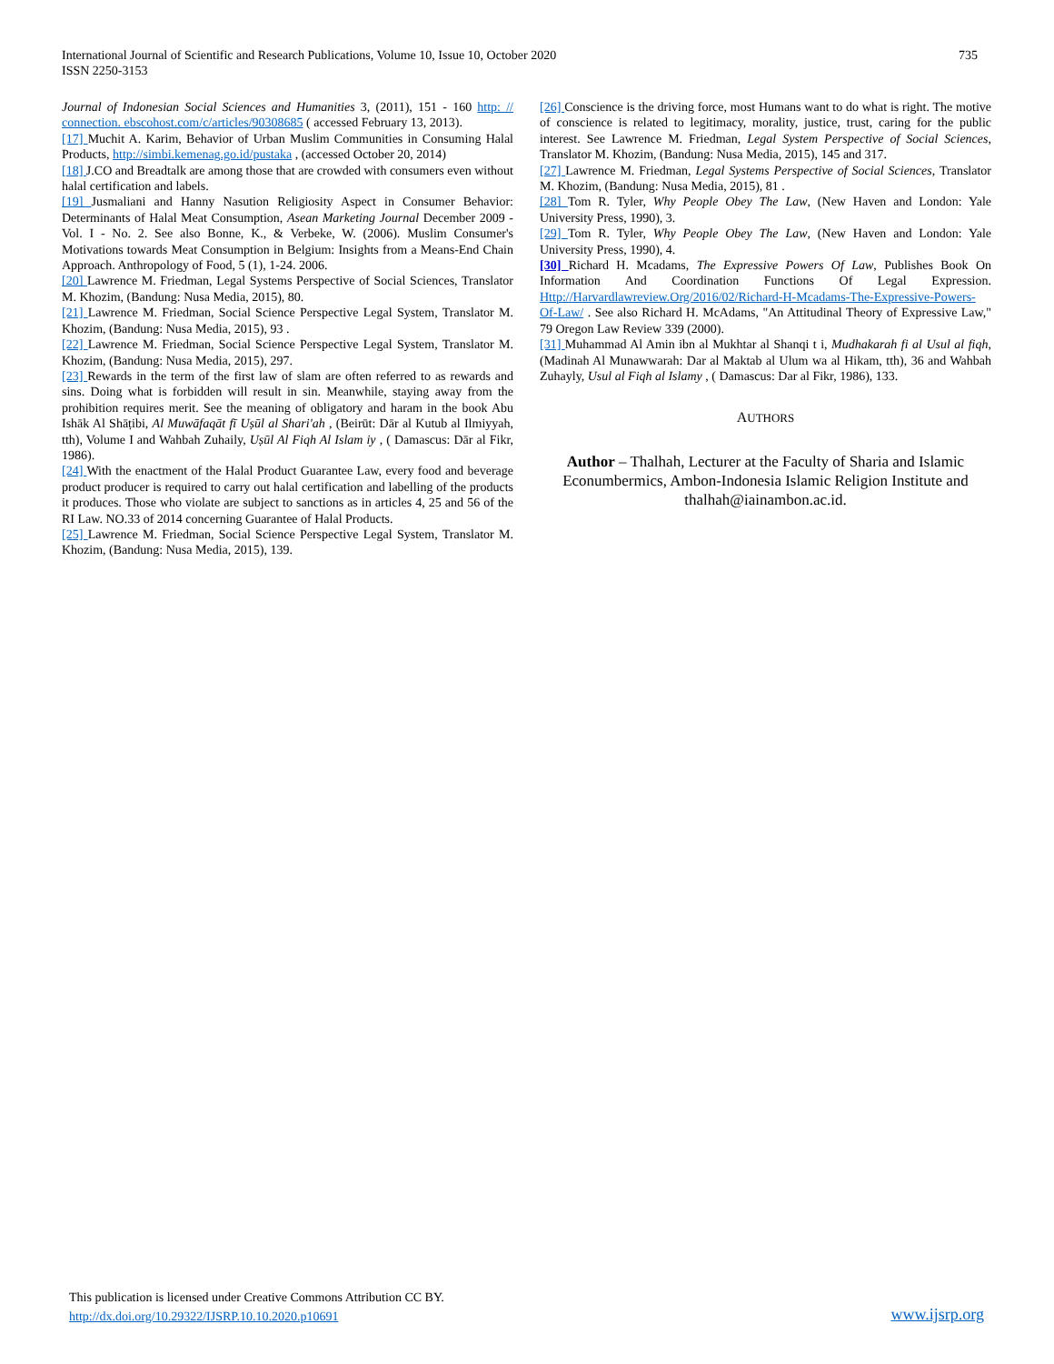735 International Journal of Scientific and Research Publications, Volume 10, Issue 10, October 2020
ISSN 2250-3153
Journal of Indonesian Social Sciences and Humanities 3, (2011), 151 - 160 http: // connection. ebscohost.com/c/articles/90308685 ( accessed February 13, 2013).
[17] Muchit A. Karim, Behavior of Urban Muslim Communities in Consuming Halal Products, http://simbi.kemenag.go.id/pustaka , (accessed October 20, 2014)
[18] J.CO and Breadtalk are among those that are crowded with consumers even without halal certification and labels.
[19] Jusmaliani and Hanny Nasution Religiosity Aspect in Consumer Behavior: Determinants of Halal Meat Consumption, Asean Marketing Journal December 2009 - Vol. I - No. 2. See also Bonne, K., & Verbeke, W. (2006). Muslim Consumer's Motivations towards Meat Consumption in Belgium: Insights from a Means-End Chain Approach. Anthropology of Food, 5 (1), 1-24. 2006.
[20] Lawrence M. Friedman, Legal Systems Perspective of Social Sciences, Translator M. Khozim, (Bandung: Nusa Media, 2015), 80.
[21] Lawrence M. Friedman, Social Science Perspective Legal System, Translator M. Khozim, (Bandung: Nusa Media, 2015), 93 .
[22] Lawrence M. Friedman, Social Science Perspective Legal System, Translator M. Khozim, (Bandung: Nusa Media, 2015), 297.
[23] Rewards in the term of the first law of slam are often referred to as rewards and sins. Doing what is forbidden will result in sin. Meanwhile, staying away from the prohibition requires merit. See the meaning of obligatory and haram in the book Abu Ishāk Al Shāṭibi, Al Muwāfaqāt fī Uṣūl al Shari'ah , (Beirūt: Dār al Kutub al Ilmiyyah, tth), Volume I and Wahbah Zuhaily, Uṣūl Al Fiqh Al Islam iy , ( Damascus: Dār al Fikr, 1986).
[24] With the enactment of the Halal Product Guarantee Law, every food and beverage product producer is required to carry out halal certification and labelling of the products it produces. Those who violate are subject to sanctions as in articles 4, 25 and 56 of the RI Law. NO.33 of 2014 concerning Guarantee of Halal Products.
[25] Lawrence M. Friedman, Social Science Perspective Legal System, Translator M. Khozim, (Bandung: Nusa Media, 2015), 139.
[26] Conscience is the driving force, most Humans want to do what is right. The motive of conscience is related to legitimacy, morality, justice, trust, caring for the public interest. See Lawrence M. Friedman, Legal System Perspective of Social Sciences, Translator M. Khozim, (Bandung: Nusa Media, 2015), 145 and 317.
[27] Lawrence M. Friedman, Legal Systems Perspective of Social Sciences, Translator M. Khozim, (Bandung: Nusa Media, 2015), 81 .
[28] Tom R. Tyler, Why People Obey The Law, (New Haven and London: Yale University Press, 1990), 3.
[29] Tom R. Tyler, Why People Obey The Law, (New Haven and London: Yale University Press, 1990), 4.
[30] Richard H. Mcadams, The Expressive Powers Of Law, Publishes Book On Information And Coordination Functions Of Legal Expression. Http://Harvardlawreview.Org/2016/02/Richard-H-Mcadams-The-Expressive-Powers-Of-Law/ . See also Richard H. McAdams, "An Attitudinal Theory of Expressive Law," 79 Oregon Law Review 339 (2000).
[31] Muhammad Al Amin ibn al Mukhtar al Shanqi t i, Mudhakarah fi al Usul al fiqh, (Madinah Al Munawwarah: Dar al Maktab al Ulum wa al Hikam, tth), 36 and Wahbah Zuhayly, Usul al Fiqh al Islamy , ( Damascus: Dar al Fikr, 1986), 133.
AUTHORS
Author – Thalhah, Lecturer at the Faculty of Sharia and Islamic Econumbermics, Ambon-Indonesia Islamic Religion Institute and thalhah@iainambon.ac.id.
This publication is licensed under Creative Commons Attribution CC BY.
http://dx.doi.org/10.29322/IJSRP.10.10.2020.p10691
www.ijsrp.org